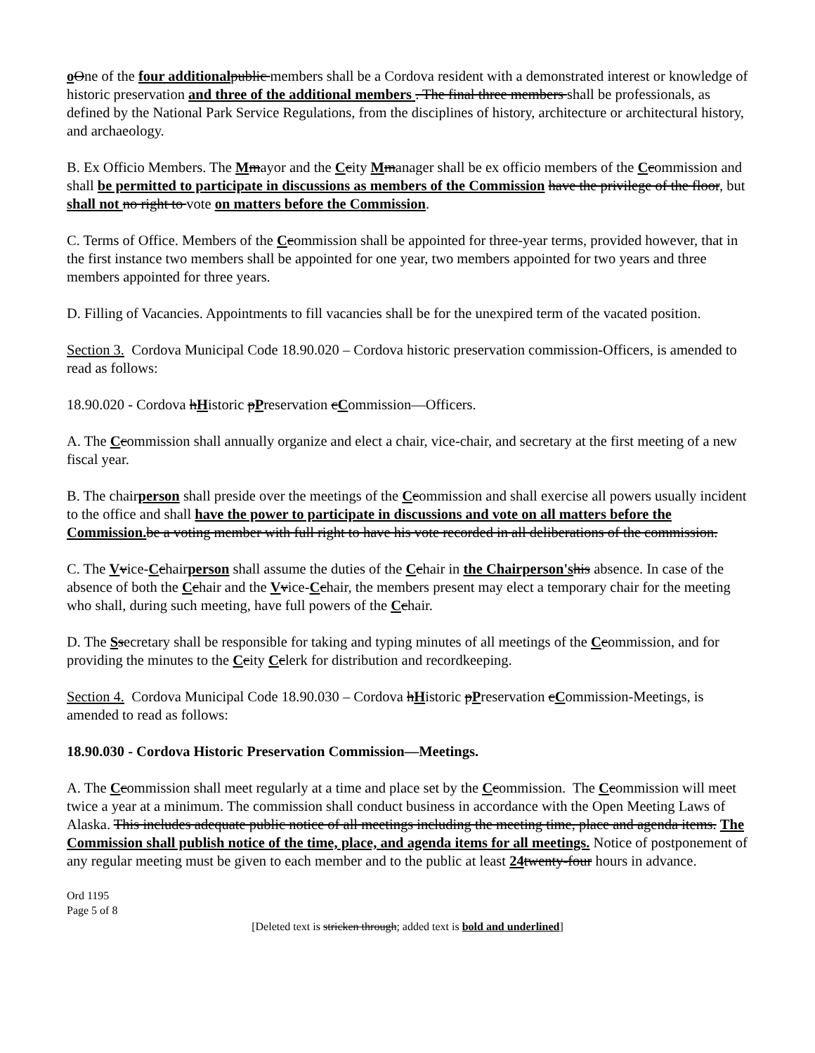oOne of the four additional public members shall be a Cordova resident with a demonstrated interest or knowledge of historic preservation and three of the additional members . The final three members shall be professionals, as defined by the National Park Service Regulations, from the disciplines of history, architecture or architectural history, and archaeology.
B. Ex Officio Members. The Mmayor and the Ccity Mmanager shall be ex officio members of the Ccommission and shall be permitted to participate in discussions as members of the Commission have the privilege of the floor, but shall not no right to vote on matters before the Commission.
C. Terms of Office. Members of the Ccommission shall be appointed for three-year terms, provided however, that in the first instance two members shall be appointed for one year, two members appointed for two years and three members appointed for three years.
D. Filling of Vacancies. Appointments to fill vacancies shall be for the unexpired term of the vacated position.
Section 3. Cordova Municipal Code 18.90.020 – Cordova historic preservation commission-Officers, is amended to read as follows:
18.90.020 - Cordova hHistoric pPreservation cCommission—Officers.
A. The Ccommission shall annually organize and elect a chair, vice-chair, and secretary at the first meeting of a new fiscal year.
B. The chairperson shall preside over the meetings of the Ccommission and shall exercise all powers usually incident to the office and shall have the power to participate in discussions and vote on all matters before the Commission. be a voting member with full right to have his vote recorded in all deliberations of the commission.
C. The Vvice-Cchairperson shall assume the duties of the Cchair in the Chairperson's his absence. In case of the absence of both the Cchair and the Vvice-Cchair, the members present may elect a temporary chair for the meeting who shall, during such meeting, have full powers of the Cchair.
D. The Ssecretary shall be responsible for taking and typing minutes of all meetings of the Ccommission, and for providing the minutes to the Ccity Cclerk for distribution and recordkeeping.
Section 4. Cordova Municipal Code 18.90.030 – Cordova hHistoric pPreservation cCommission-Meetings, is amended to read as follows:
18.90.030 - Cordova Historic Preservation Commission—Meetings.
A. The Ccommission shall meet regularly at a time and place set by the Ccommission. The Ccommission will meet twice a year at a minimum. The commission shall conduct business in accordance with the Open Meeting Laws of Alaska. This includes adequate public notice of all meetings including the meeting time, place and agenda items. The Commission shall publish notice of the time, place, and agenda items for all meetings. Notice of postponement of any regular meeting must be given to each member and to the public at least 24 twenty-four hours in advance.
Ord 1195
Page 5 of 8
[Deleted text is stricken through; added text is bold and underlined]